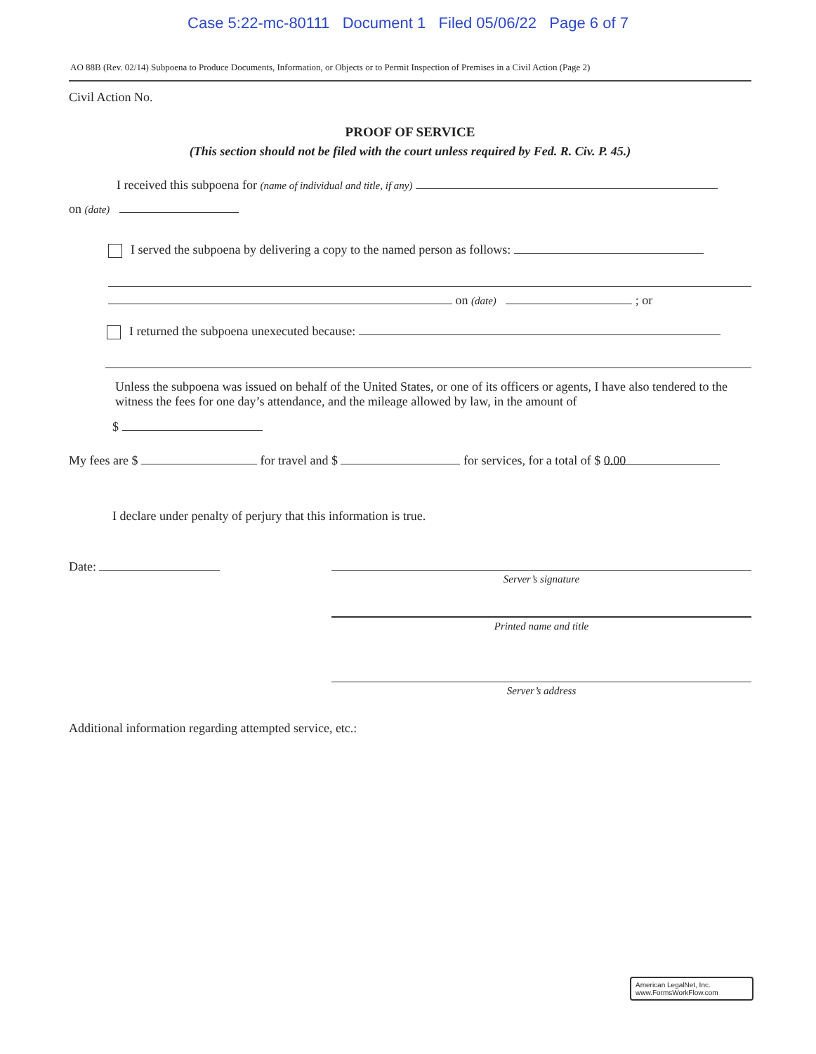Case 5:22-mc-80111 Document 1 Filed 05/06/22 Page 6 of 7
AO 88B (Rev. 02/14) Subpoena to Produce Documents, Information, or Objects or to Permit Inspection of Premises in a Civil Action (Page 2)
Civil Action No.
PROOF OF SERVICE
(This section should not be filed with the court unless required by Fed. R. Civ. P. 45.)
I received this subpoena for (name of individual and title, if any)
on (date)
I served the subpoena by delivering a copy to the named person as follows:
on (date) ; or
I returned the subpoena unexecuted because:
Unless the subpoena was issued on behalf of the United States, or one of its officers or agents, I have also tendered to the witness the fees for one day’s attendance, and the mileage allowed by law, in the amount of
$
My fees are $ for travel and $ for services, for a total of $ 0.00
I declare under penalty of perjury that this information is true.
Date:
Server’s signature
Printed name and title
Server’s address
Additional information regarding attempted service, etc.:
American LegalNet, Inc.
www.FormsWorkFlow.com